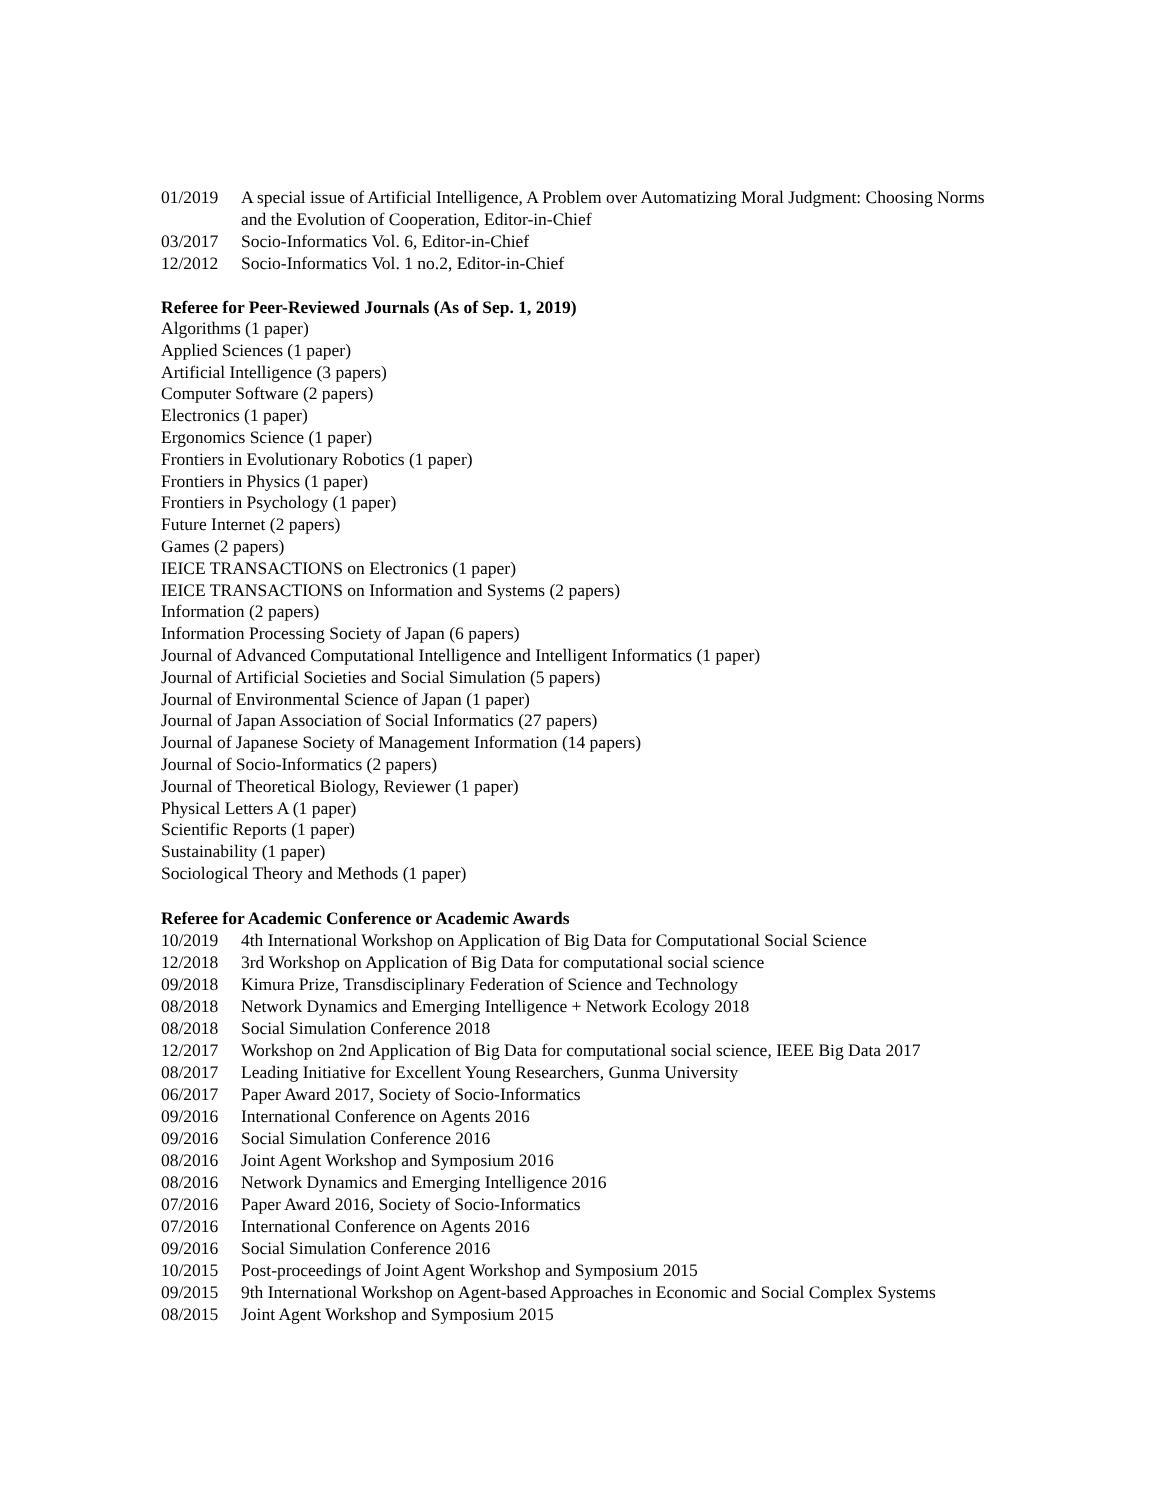01/2019 A special issue of Artificial Intelligence, A Problem over Automatizing Moral Judgment: Choosing Norms and the Evolution of Cooperation, Editor-in-Chief
03/2017 Socio-Informatics Vol. 6, Editor-in-Chief
12/2012 Socio-Informatics Vol. 1 no.2, Editor-in-Chief
Referee for Peer-Reviewed Journals (As of Sep. 1, 2019)
Algorithms (1 paper)
Applied Sciences (1 paper)
Artificial Intelligence (3 papers)
Computer Software (2 papers)
Electronics (1 paper)
Ergonomics Science (1 paper)
Frontiers in Evolutionary Robotics (1 paper)
Frontiers in Physics (1 paper)
Frontiers in Psychology (1 paper)
Future Internet (2 papers)
Games (2 papers)
IEICE TRANSACTIONS on Electronics (1 paper)
IEICE TRANSACTIONS on Information and Systems (2 papers)
Information (2 papers)
Information Processing Society of Japan (6 papers)
Journal of Advanced Computational Intelligence and Intelligent Informatics (1 paper)
Journal of Artificial Societies and Social Simulation (5 papers)
Journal of Environmental Science of Japan (1 paper)
Journal of Japan Association of Social Informatics (27 papers)
Journal of Japanese Society of Management Information (14 papers)
Journal of Socio-Informatics (2 papers)
Journal of Theoretical Biology, Reviewer (1 paper)
Physical Letters A (1 paper)
Scientific Reports (1 paper)
Sustainability (1 paper)
Sociological Theory and Methods (1 paper)
Referee for Academic Conference or Academic Awards
10/2019 4th International Workshop on Application of Big Data for Computational Social Science
12/2018 3rd Workshop on Application of Big Data for computational social science
09/2018 Kimura Prize, Transdisciplinary Federation of Science and Technology
08/2018 Network Dynamics and Emerging Intelligence + Network Ecology 2018
08/2018 Social Simulation Conference 2018
12/2017 Workshop on 2nd Application of Big Data for computational social science, IEEE Big Data 2017
08/2017 Leading Initiative for Excellent Young Researchers, Gunma University
06/2017 Paper Award 2017, Society of Socio-Informatics
09/2016 International Conference on Agents 2016
09/2016 Social Simulation Conference 2016
08/2016 Joint Agent Workshop and Symposium 2016
08/2016 Network Dynamics and Emerging Intelligence 2016
07/2016 Paper Award 2016, Society of Socio-Informatics
07/2016 International Conference on Agents 2016
09/2016 Social Simulation Conference 2016
10/2015 Post-proceedings of Joint Agent Workshop and Symposium 2015
09/2015 9th International Workshop on Agent-based Approaches in Economic and Social Complex Systems
08/2015 Joint Agent Workshop and Symposium 2015